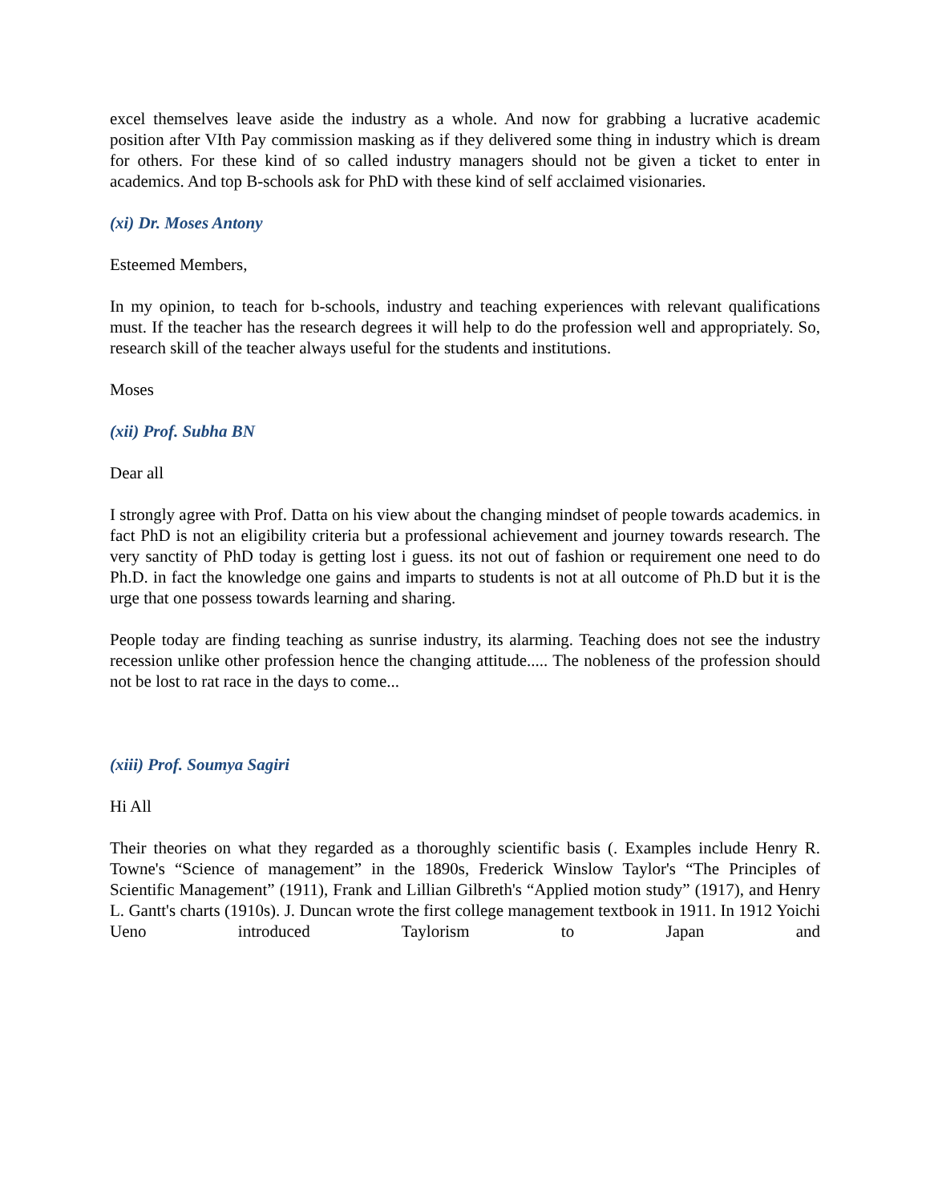excel themselves leave aside the industry as a whole. And now for grabbing a lucrative academic position after VIth Pay commission masking as if they delivered some thing in industry which is dream for others. For these kind of so called industry managers should not be given a ticket to enter in academics. And top B-schools ask for PhD with these kind of self acclaimed visionaries.
(xi) Dr. Moses Antony
Esteemed Members,
In my opinion, to teach for b-schools, industry and teaching experiences with relevant qualifications must. If the teacher has the research degrees it will help to do the profession well and appropriately. So, research skill of the teacher always useful for the students and institutions.
Moses
(xii) Prof. Subha BN
Dear all
I strongly agree with Prof. Datta on his view about the changing mindset of people towards academics. in fact PhD is not an eligibility criteria but a professional achievement and journey towards research. The very sanctity of PhD today is getting lost i guess. its not out of fashion or requirement one need to do Ph.D. in fact the knowledge one gains and imparts to students is not at all outcome of Ph.D but it is the urge that one possess towards learning and sharing.
People today are finding teaching as sunrise industry, its alarming. Teaching does not see the industry recession unlike other profession hence the changing attitude..... The nobleness of the profession should not be lost to rat race in the days to come...
(xiii) Prof. Soumya Sagiri
Hi All
Their theories on what they regarded as a thoroughly scientific basis (. Examples include Henry R. Towne's “Science of management” in the 1890s, Frederick Winslow Taylor's “The Principles of Scientific Management” (1911), Frank and Lillian Gilbreth's “Applied motion study” (1917), and Henry L. Gantt's charts (1910s). J. Duncan wrote the first college management textbook in 1911. In 1912 Yoichi Ueno introduced Taylorism to Japan and